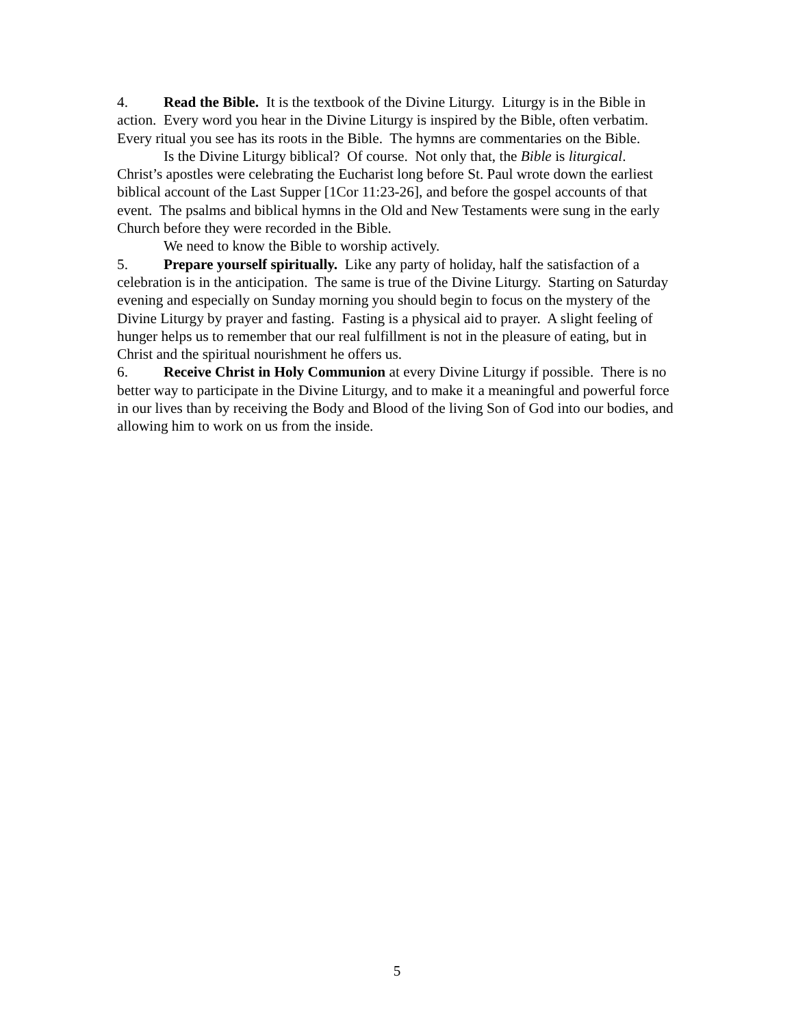4. Read the Bible. It is the textbook of the Divine Liturgy. Liturgy is in the Bible in action. Every word you hear in the Divine Liturgy is inspired by the Bible, often verbatim. Every ritual you see has its roots in the Bible. The hymns are commentaries on the Bible.
Is the Divine Liturgy biblical? Of course. Not only that, the Bible is liturgical. Christ’s apostles were celebrating the Eucharist long before St. Paul wrote down the earliest biblical account of the Last Supper [1Cor 11:23-26], and before the gospel accounts of that event. The psalms and biblical hymns in the Old and New Testaments were sung in the early Church before they were recorded in the Bible.
We need to know the Bible to worship actively.
5. Prepare yourself spiritually. Like any party of holiday, half the satisfaction of a celebration is in the anticipation. The same is true of the Divine Liturgy. Starting on Saturday evening and especially on Sunday morning you should begin to focus on the mystery of the Divine Liturgy by prayer and fasting. Fasting is a physical aid to prayer. A slight feeling of hunger helps us to remember that our real fulfillment is not in the pleasure of eating, but in Christ and the spiritual nourishment he offers us.
6. Receive Christ in Holy Communion at every Divine Liturgy if possible. There is no better way to participate in the Divine Liturgy, and to make it a meaningful and powerful force in our lives than by receiving the Body and Blood of the living Son of God into our bodies, and allowing him to work on us from the inside.
5